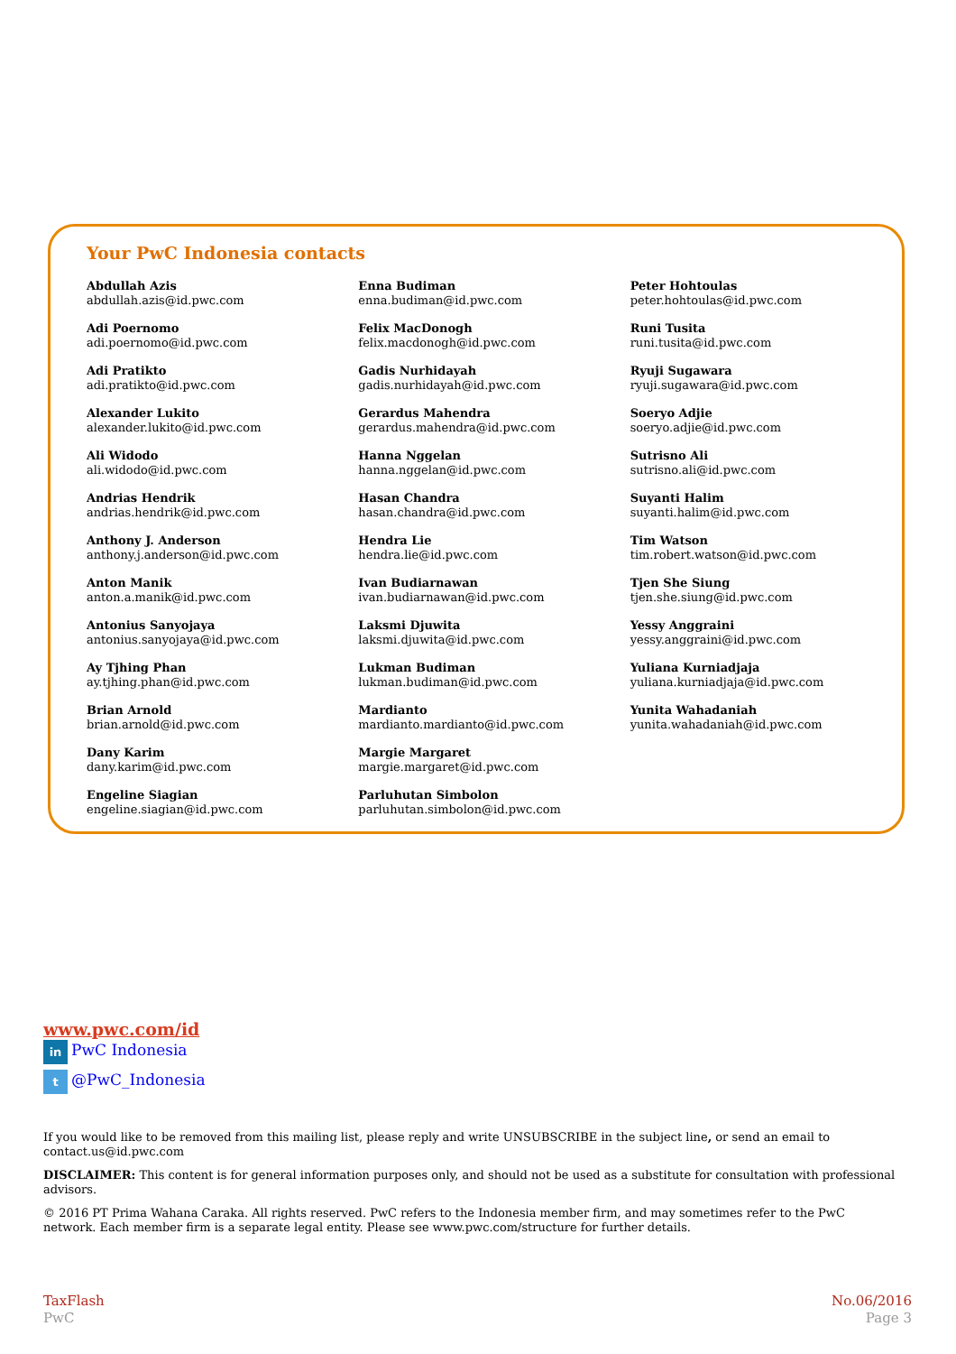Your PwC Indonesia contacts
Abdullah Azis
abdullah.azis@id.pwc.com
Adi Poernomo
adi.poernomo@id.pwc.com
Adi Pratikto
adi.pratikto@id.pwc.com
Alexander Lukito
alexander.lukito@id.pwc.com
Ali Widodo
ali.widodo@id.pwc.com
Andrias Hendrik
andrias.hendrik@id.pwc.com
Anthony J. Anderson
anthony.j.anderson@id.pwc.com
Anton Manik
anton.a.manik@id.pwc.com
Antonius Sanyojaya
antonius.sanyojaya@id.pwc.com
Ay Tjhing Phan
ay.tjhing.phan@id.pwc.com
Brian Arnold
brian.arnold@id.pwc.com
Dany Karim
dany.karim@id.pwc.com
Engeline Siagian
engeline.siagian@id.pwc.com
Enna Budiman
enna.budiman@id.pwc.com
Felix MacDonogh
felix.macdonogh@id.pwc.com
Gadis Nurhidayah
gadis.nurhidayah@id.pwc.com
Gerardus Mahendra
gerardus.mahendra@id.pwc.com
Hanna Nggelan
hanna.nggelan@id.pwc.com
Hasan Chandra
hasan.chandra@id.pwc.com
Hendra Lie
hendra.lie@id.pwc.com
Ivan Budiarnawan
ivan.budiarnawan@id.pwc.com
Laksmi Djuwita
laksmi.djuwita@id.pwc.com
Lukman Budiman
lukman.budiman@id.pwc.com
Mardianto
mardianto.mardianto@id.pwc.com
Margie Margaret
margie.margaret@id.pwc.com
Parluhutan Simbolon
parluhutan.simbolon@id.pwc.com
Peter Hohtoulas
peter.hohtoulas@id.pwc.com
Runi Tusita
runi.tusita@id.pwc.com
Ryuji Sugawara
ryuji.sugawara@id.pwc.com
Soeryo Adjie
soeryo.adjie@id.pwc.com
Sutrisno Ali
sutrisno.ali@id.pwc.com
Suyanti Halim
suyanti.halim@id.pwc.com
Tim Watson
tim.robert.watson@id.pwc.com
Tjen She Siung
tjen.she.siung@id.pwc.com
Yessy Anggraini
yessy.anggraini@id.pwc.com
Yuliana Kurniadjaja
yuliana.kurniadjaja@id.pwc.com
Yunita Wahadaniah
yunita.wahadaniah@id.pwc.com
www.pwc.com/id
in PwC Indonesia
t @PwC_Indonesia
If you would like to be removed from this mailing list, please reply and write UNSUBSCRIBE in the subject line, or send an email to contact.us@id.pwc.com
DISCLAIMER: This content is for general information purposes only, and should not be used as a substitute for consultation with professional advisors.
© 2016 PT Prima Wahana Caraka. All rights reserved. PwC refers to the Indonesia member firm, and may sometimes refer to the PwC network. Each member firm is a separate legal entity. Please see www.pwc.com/structure for further details.
TaxFlash
PwC
No.06/2016
Page 3